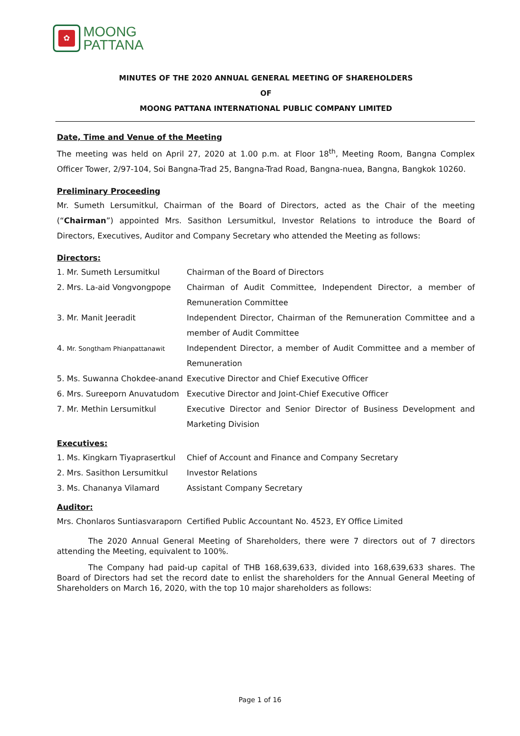✿
MOONG
PATTANA
MINUTES OF THE 2020 ANNUAL GENERAL MEETING OF SHAREHOLDERS
OF
MOONG PATTANA INTERNATIONAL PUBLIC COMPANY LIMITED
Date, Time and Venue of the Meeting
The meeting was held on April 27, 2020 at 1.00 p.m. at Floor 18<sup>th</sup>, Meeting Room, Bangna Complex Officer Tower, 2/97-104, Soi Bangna-Trad 25, Bangna-Trad Road, Bangna-nuea, Bangna, Bangkok 10260.
Preliminary Proceeding
Mr. Sumeth Lersumitkul, Chairman of the Board of Directors, acted as the Chair of the meeting (“Chairman”) appointed Mrs. Sasithon Lersumitkul, Investor Relations to introduce the Board of Directors, Executives, Auditor and Company Secretary who attended the Meeting as follows:
Directors:
| 1. Mr. Sumeth Lersumitkul | Chairman of the Board of Directors |
| 2. Mrs. La-aid Vongvongpope | Chairman of Audit Committee, Independent Director, a member of Remuneration Committee |
| 3. Mr. Manit Jeeradit | Independent Director, Chairman of the Remuneration Committee and a member of Audit Committee |
| 4. Mr. Songtham Phianpattanawit | Independent Director, a member of Audit Committee and a member of Remuneration |
| 5. Ms. Suwanna Chokdee-anand | Executive Director and Chief Executive Officer |
| 6. Mrs. Sureeporn Anuvatudom | Executive Director and Joint-Chief Executive Officer |
| 7. Mr. Methin Lersumitkul | Executive Director and Senior Director of Business Development and Marketing Division |
Executives:
| 1. Ms. Kingkarn Tiyaprasertkul | Chief of Account and Finance and Company Secretary |
| 2. Mrs. Sasithon Lersumitkul | Investor Relations |
| 3. Ms. Chananya Vilamard | Assistant Company Secretary |
Auditor:
| Mrs. Chonlaros Suntiasvaraporn | Certified Public Accountant No. 4523, EY Office Limited |
The 2020 Annual General Meeting of Shareholders, there were 7 directors out of 7 directors attending the Meeting, equivalent to 100%.
The Company had paid-up capital of THB 168,639,633, divided into 168,639,633 shares. The Board of Directors had set the record date to enlist the shareholders for the Annual General Meeting of Shareholders on March 16, 2020, with the top 10 major shareholders as follows:
Page 1 of 16